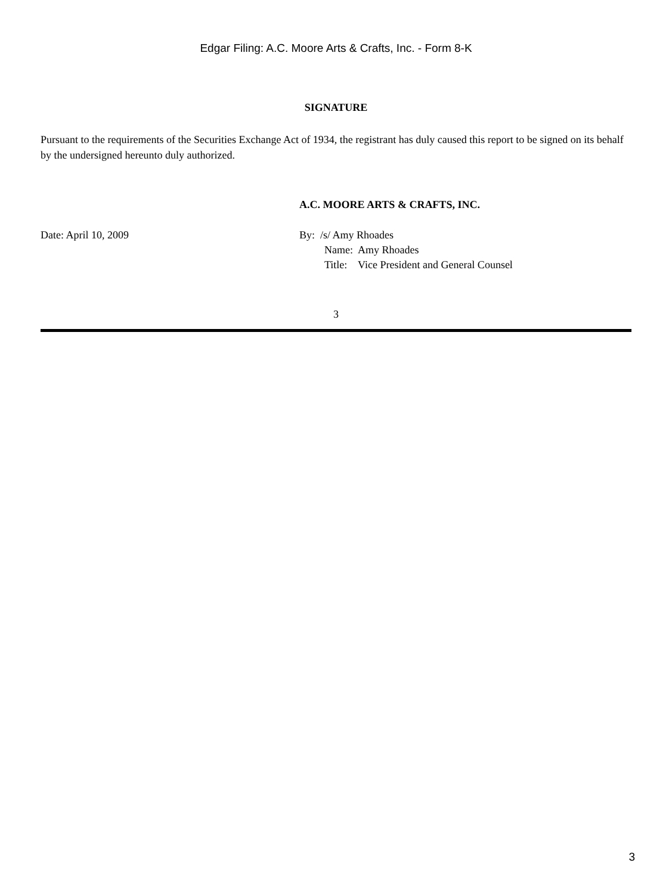Edgar Filing: A.C. Moore Arts & Crafts, Inc. - Form 8-K
SIGNATURE
Pursuant to the requirements of the Securities Exchange Act of 1934, the registrant has duly caused this report to be signed on its behalf by the undersigned hereunto duly authorized.
A.C. MOORE ARTS & CRAFTS, INC.
Date: April 10, 2009 By: /s/ Amy Rhoades
Name: Amy Rhoades
Title: Vice President and General Counsel
3
3